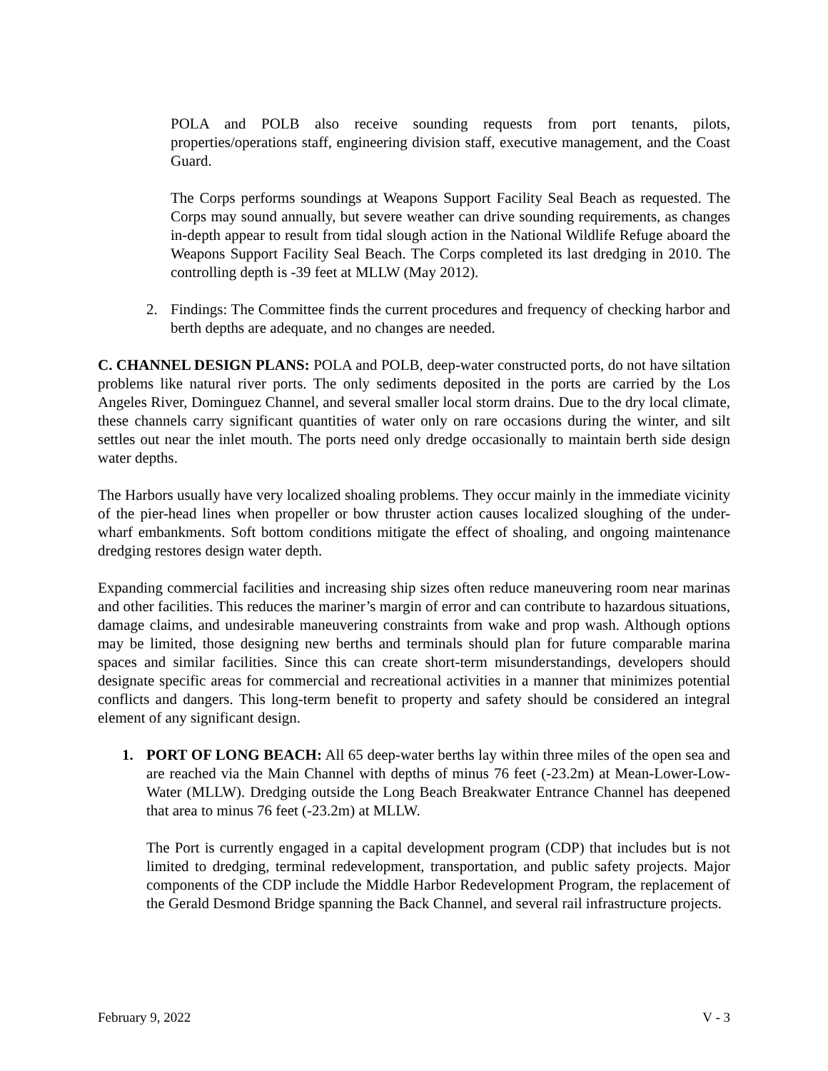POLA and POLB also receive sounding requests from port tenants, pilots, properties/operations staff, engineering division staff, executive management, and the Coast Guard.
The Corps performs soundings at Weapons Support Facility Seal Beach as requested. The Corps may sound annually, but severe weather can drive sounding requirements, as changes in-depth appear to result from tidal slough action in the National Wildlife Refuge aboard the Weapons Support Facility Seal Beach. The Corps completed its last dredging in 2010. The controlling depth is -39 feet at MLLW (May 2012).
2. Findings: The Committee finds the current procedures and frequency of checking harbor and berth depths are adequate, and no changes are needed.
C. CHANNEL DESIGN PLANS: POLA and POLB, deep-water constructed ports, do not have siltation problems like natural river ports. The only sediments deposited in the ports are carried by the Los Angeles River, Dominguez Channel, and several smaller local storm drains. Due to the dry local climate, these channels carry significant quantities of water only on rare occasions during the winter, and silt settles out near the inlet mouth. The ports need only dredge occasionally to maintain berth side design water depths.
The Harbors usually have very localized shoaling problems. They occur mainly in the immediate vicinity of the pier-head lines when propeller or bow thruster action causes localized sloughing of the under-wharf embankments. Soft bottom conditions mitigate the effect of shoaling, and ongoing maintenance dredging restores design water depth.
Expanding commercial facilities and increasing ship sizes often reduce maneuvering room near marinas and other facilities. This reduces the mariner’s margin of error and can contribute to hazardous situations, damage claims, and undesirable maneuvering constraints from wake and prop wash. Although options may be limited, those designing new berths and terminals should plan for future comparable marina spaces and similar facilities. Since this can create short-term misunderstandings, developers should designate specific areas for commercial and recreational activities in a manner that minimizes potential conflicts and dangers. This long-term benefit to property and safety should be considered an integral element of any significant design.
1. PORT OF LONG BEACH: All 65 deep-water berths lay within three miles of the open sea and are reached via the Main Channel with depths of minus 76 feet (-23.2m) at Mean-Lower-Low-Water (MLLW). Dredging outside the Long Beach Breakwater Entrance Channel has deepened that area to minus 76 feet (-23.2m) at MLLW.
The Port is currently engaged in a capital development program (CDP) that includes but is not limited to dredging, terminal redevelopment, transportation, and public safety projects. Major components of the CDP include the Middle Harbor Redevelopment Program, the replacement of the Gerald Desmond Bridge spanning the Back Channel, and several rail infrastructure projects.
February 9, 2022 V - 3